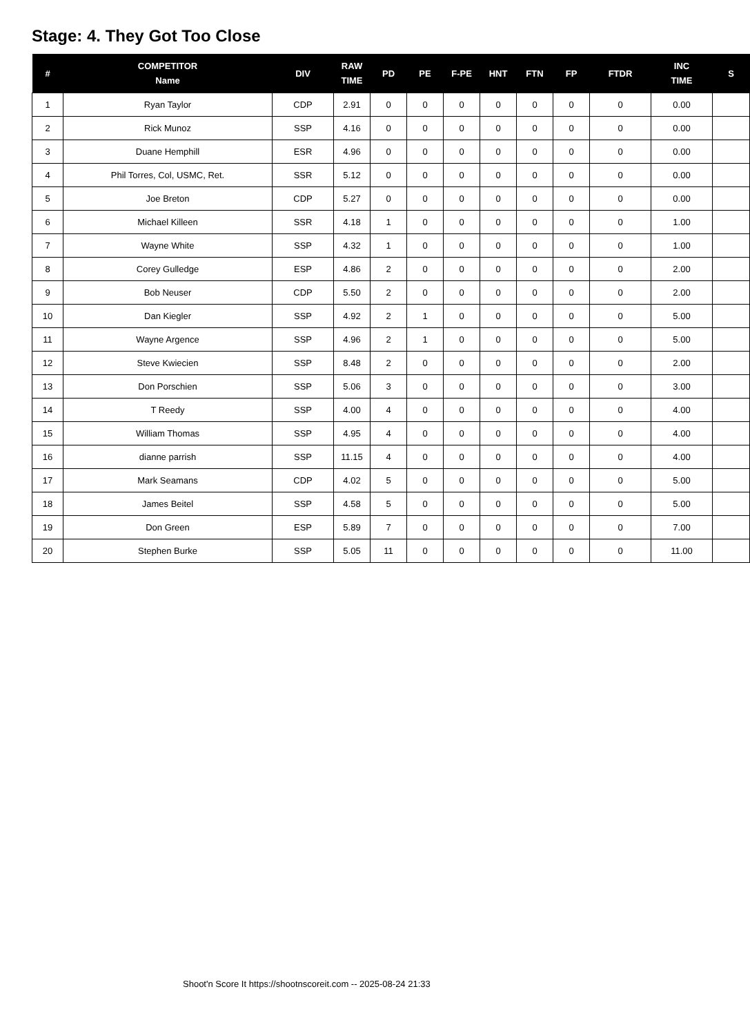Stage: 4. They Got Too Close
| # | COMPETITOR Name | DIV | RAW TIME | PD | PE | F-PE | HNT | FTN | FP | FTDR | INC TIME | S |
| --- | --- | --- | --- | --- | --- | --- | --- | --- | --- | --- | --- | --- |
| 1 | Ryan Taylor | CDP | 2.91 | 0 | 0 | 0 | 0 | 0 | 0 | 0 | 0.00 | |
| 2 | Rick Munoz | SSP | 4.16 | 0 | 0 | 0 | 0 | 0 | 0 | 0 | 0.00 | |
| 3 | Duane Hemphill | ESR | 4.96 | 0 | 0 | 0 | 0 | 0 | 0 | 0 | 0.00 | |
| 4 | Phil Torres, Col, USMC, Ret. | SSR | 5.12 | 0 | 0 | 0 | 0 | 0 | 0 | 0 | 0.00 | |
| 5 | Joe Breton | CDP | 5.27 | 0 | 0 | 0 | 0 | 0 | 0 | 0 | 0.00 | |
| 6 | Michael Killeen | SSR | 4.18 | 1 | 0 | 0 | 0 | 0 | 0 | 0 | 1.00 | |
| 7 | Wayne White | SSP | 4.32 | 1 | 0 | 0 | 0 | 0 | 0 | 0 | 1.00 | |
| 8 | Corey Gulledge | ESP | 4.86 | 2 | 0 | 0 | 0 | 0 | 0 | 0 | 2.00 | |
| 9 | Bob Neuser | CDP | 5.50 | 2 | 0 | 0 | 0 | 0 | 0 | 0 | 2.00 | |
| 10 | Dan Kiegler | SSP | 4.92 | 2 | 1 | 0 | 0 | 0 | 0 | 0 | 5.00 | |
| 11 | Wayne Argence | SSP | 4.96 | 2 | 1 | 0 | 0 | 0 | 0 | 0 | 5.00 | |
| 12 | Steve Kwiecien | SSP | 8.48 | 2 | 0 | 0 | 0 | 0 | 0 | 0 | 2.00 | |
| 13 | Don Porschien | SSP | 5.06 | 3 | 0 | 0 | 0 | 0 | 0 | 0 | 3.00 | |
| 14 | T Reedy | SSP | 4.00 | 4 | 0 | 0 | 0 | 0 | 0 | 0 | 4.00 | |
| 15 | William Thomas | SSP | 4.95 | 4 | 0 | 0 | 0 | 0 | 0 | 0 | 4.00 | |
| 16 | dianne parrish | SSP | 11.15 | 4 | 0 | 0 | 0 | 0 | 0 | 0 | 4.00 | |
| 17 | Mark Seamans | CDP | 4.02 | 5 | 0 | 0 | 0 | 0 | 0 | 0 | 5.00 | |
| 18 | James Beitel | SSP | 4.58 | 5 | 0 | 0 | 0 | 0 | 0 | 0 | 5.00 | |
| 19 | Don Green | ESP | 5.89 | 7 | 0 | 0 | 0 | 0 | 0 | 0 | 7.00 | |
| 20 | Stephen Burke | SSP | 5.05 | 11 | 0 | 0 | 0 | 0 | 0 | 0 | 11.00 | |
Shoot'n Score It https://shootnscoreit.com -- 2025-08-24 21:33